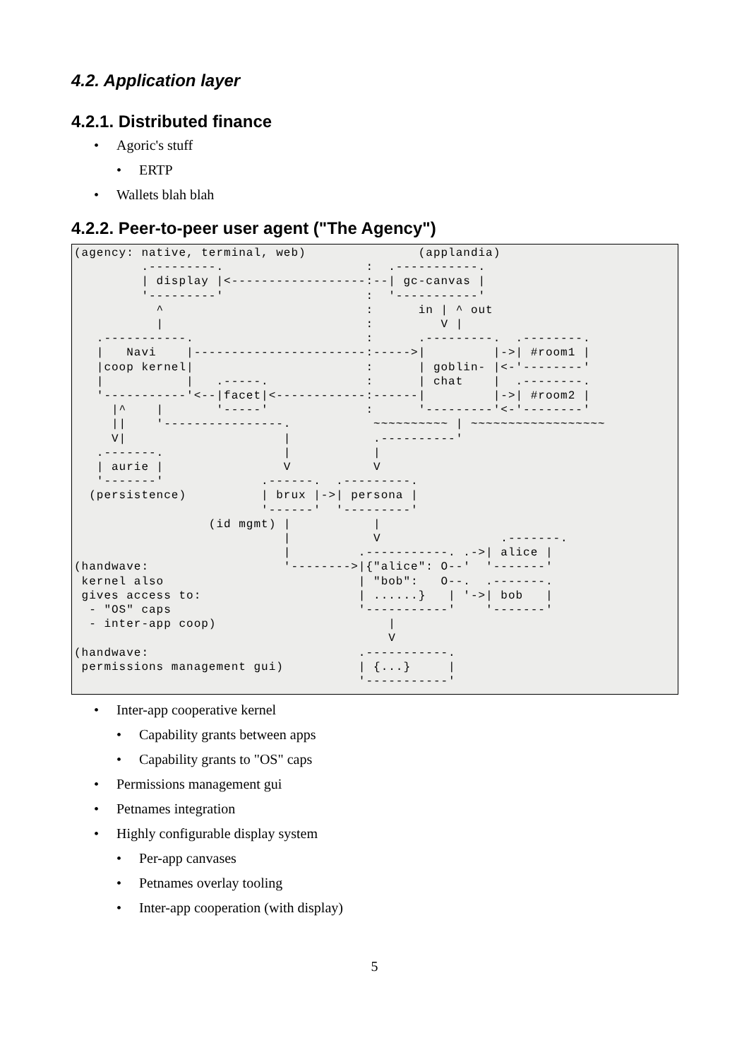4.2. Application layer
4.2.1. Distributed finance
• Agoric's stuff
• ERTP
• Wallets blah blah
4.2.2. Peer-to-peer user agent ("The Agency")
(agency: native, terminal, web)               (applandia)
         .---------.                   :  .-----------.
         | display |<------------------:--| gc-canvas |
         '---------'                   :  '-----------'
           ^                           :      in | ^ out
           |                           :         V |
   .-----------.                       :      .---------.  .--------.
   |   Navi    |-----------------------:----->|         |->| #room1 |
   |coop kernel|                       :      | goblin- |<-'--------'
   |           |   .-----.             :      | chat    |  .--------.
   '-----------'<--|facet|<------------:------|         |->| #room2 |
     |^    |       '-----'             :      '---------'<-'--------'
     ||    '----------------.           ~~~~~~~~~~ | ~~~~~~~~~~~~~~~~~~
     V|                     |           .----------'
   .-------.                |           |
   | aurie |                V           V
   '-------'             .------.  .---------.
  (persistence)          | brux |->| persona |
                         '------'  '---------'
                  (id mgmt) |           |
                            |           V                .-------.
                            |         .-----------. .->| alice |
(handwave:                  '-------->|{"alice": O--'  '-------'
 kernel also                          | "bob":   O--.  .-------.
 gives access to:                     | ......}   | '->| bob   |
  - "OS" caps                         '-----------'    '-------'
  - inter-app coop)                       |
                                          V
(handwave:                            .-----------.
 permissions management gui)          | {...}     |
                                      '-----------'
• Inter-app cooperative kernel
• Capability grants between apps
• Capability grants to "OS" caps
• Permissions management gui
• Petnames integration
• Highly configurable display system
• Per-app canvases
• Petnames overlay tooling
• Inter-app cooperation (with display)
5